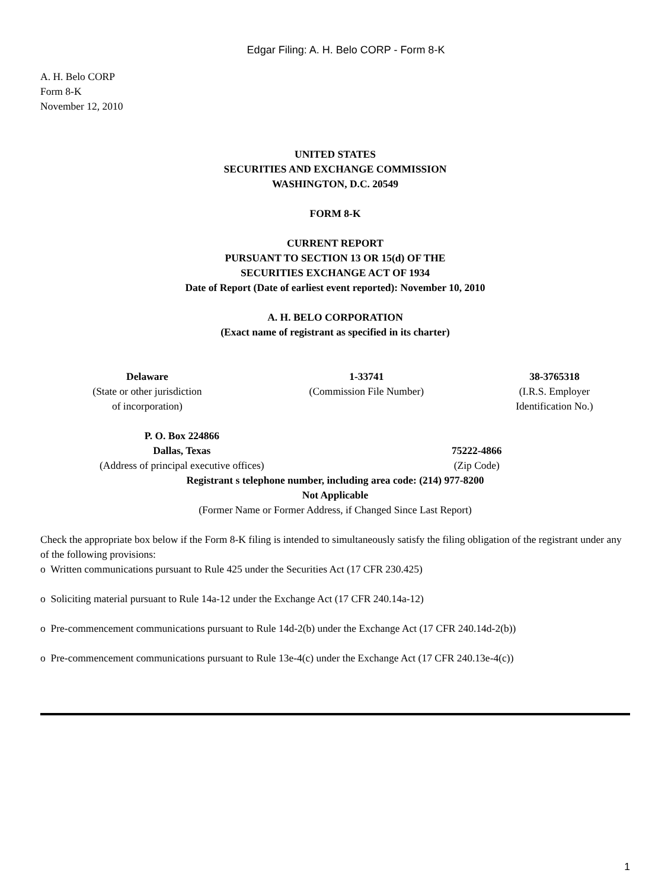Edgar Filing: A. H. Belo CORP - Form 8-K
A. H. Belo CORP
Form 8-K
November 12, 2010
UNITED STATES
SECURITIES AND EXCHANGE COMMISSION
WASHINGTON, D.C. 20549
FORM 8-K
CURRENT REPORT
PURSUANT TO SECTION 13 OR 15(d) OF THE
SECURITIES EXCHANGE ACT OF 1934
Date of Report (Date of earliest event reported): November 10, 2010
A. H. BELO CORPORATION
(Exact name of registrant as specified in its charter)
| Delaware (State or other jurisdiction of incorporation) | 1-33741 (Commission File Number) | 38-3765318 (I.R.S. Employer Identification No.) |
| P. O. Box 224866 Dallas, Texas (Address of principal executive offices) | 75222-4866 (Zip Code) |
Registrant s telephone number, including area code: (214) 977-8200
Not Applicable
(Former Name or Former Address, if Changed Since Last Report)
Check the appropriate box below if the Form 8-K filing is intended to simultaneously satisfy the filing obligation of the registrant under any of the following provisions:
o Written communications pursuant to Rule 425 under the Securities Act (17 CFR 230.425)
o Soliciting material pursuant to Rule 14a-12 under the Exchange Act (17 CFR 240.14a-12)
o Pre-commencement communications pursuant to Rule 14d-2(b) under the Exchange Act (17 CFR 240.14d-2(b))
o Pre-commencement communications pursuant to Rule 13e-4(c) under the Exchange Act (17 CFR 240.13e-4(c))
1